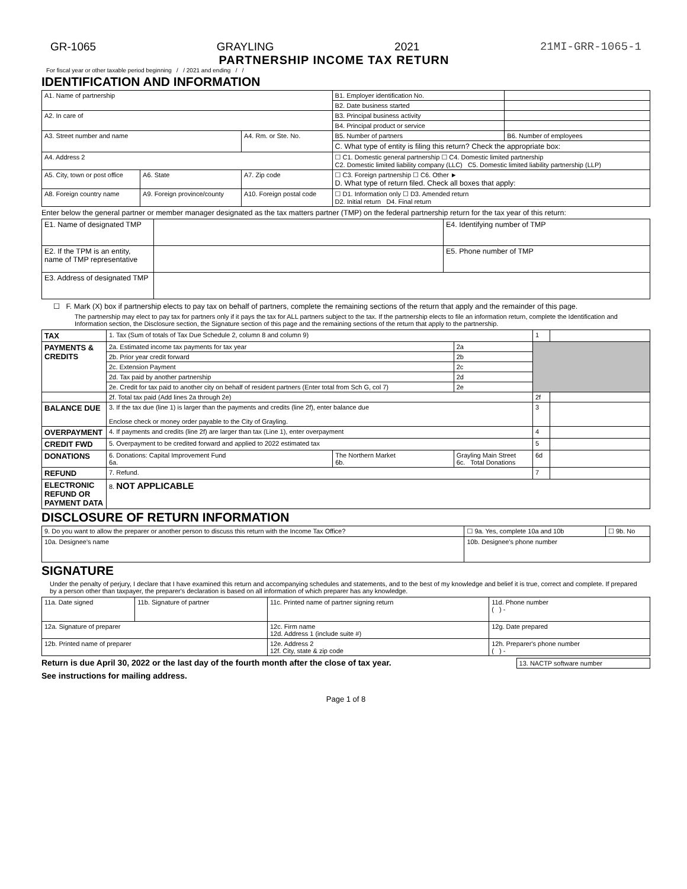GR-1065 GRAYLING 2021 21MI-GRR-1065-1
PARTNERSHIP INCOME TAX RETURN
For fiscal year or other taxable period beginning / / 2021 and ending / /
IDENTIFICATION AND INFORMATION
| A1. Name of partnership | | | B1. Employer identification No. | |
| | | | B2. Date business started | |
| A2. In care of | | | B3. Principal business activity | |
| | | | B4. Principal product or service | |
| A3. Street number and name | | A4. Rm. or Ste. No. | B5. Number of partners | B6. Number of employees |
| | | | C. What type of entity is filing this return? Check the appropriate box: | |
| A4. Address 2 | | | ☐ C1. Domestic general partnership ☐ C4. Domestic limited partnership C2. Domestic limited liability company (LLC) C5. Domestic limited liability partnership (LLP) | |
| A5. City, town or post office | A6. State | A7. Zip code | ☐ C3. Foreign partnership ☐ C6. Other ► D. What type of return filed. Check all boxes that apply: | |
| A8. Foreign country name | A9. Foreign province/county | A10. Foreign postal code | ☐ D1. Information only ☐ D3. Amended return D2. Initial return D4. Final return | |
Enter below the general partner or member manager designated as the tax matters partner (TMP) on the federal partnership return for the tax year of this return:
| E1. Name of designated TMP | | E4. Identifying number of TMP |
| E2. If the TPM is an entity, name of TMP representative | | E5. Phone number of TMP |
| E3. Address of designated TMP | | |
☐ F. Mark (X) box if partnership elects to pay tax on behalf of partners, complete the remaining sections of the return that apply and the remainder of this page.
The partnership may elect to pay tax for partners only if it pays the tax for ALL partners subject to the tax. If the partnership elects to file an information return, complete the Identification and Information section, the Disclosure section, the Signature section of this page and the remaining sections of the return that apply to the partnership.
| TAX | 1. Tax (Sum of totals of Tax Due Schedule 2, column 8 and column 9) | | | 1 | |
| PAYMENTS & CREDITS | 2a. Estimated income tax payments for tax year | | 2a | | |
| | 2b. Prior year credit forward | | 2b | | |
| | 2c. Extension Payment | | 2c | | |
| | 2d. Tax paid by another partnership | | 2d | | |
| | 2e. Credit for tax paid to another city on behalf of resident partners (Enter total from Sch G, col 7) | | 2e | | |
| | 2f. Total tax paid (Add lines 2a through 2e) | | | 2f | |
| BALANCE DUE | 3. If the tax due (line 1) is larger than the payments and credits (line 2f), enter balance due Enclose check or money order payable to the City of Grayling. | | | 3 | |
| OVERPAYMENT | 4. If payments and credits (line 2f) are larger than tax (Line 1), enter overpayment | | | 4 | |
| CREDIT FWD | 5. Overpayment to be credited forward and applied to 2022 estimated tax | | | 5 | |
| DONATIONS | 6. Donations: Capital Improvement Fund 6a. | The Northern Market 6b. | Grayling Main Street 6c. Total Donations | 6d | |
| REFUND | 7. Refund. | | | 7 | |
| ELECTRONIC REFUND OR PAYMENT DATA | 8. NOT APPLICABLE | | | | |
DISCLOSURE OF RETURN INFORMATION
| 9. Do you want to allow the preparer or another person to discuss this return with the Income Tax Office? | ☐ 9a. Yes, complete 10a and 10b | ☐ 9b. No |
| 10a. Designee's name | 10b. Designee's phone number | |
SIGNATURE
Under the penalty of perjury, I declare that I have examined this return and accompanying schedules and statements, and to the best of my knowledge and belief it is true, correct and complete. If prepared by a person other than taxpayer, the preparer's declaration is based on all information of which preparer has any knowledge.
| 11a. Date signed | 11b. Signature of partner | 11c. Printed name of partner signing return | 11d. Phone number ( ) - |
| 12a. Signature of preparer | | 12c. Firm name 12d. Address 1 (include suite #) | 12g. Date prepared |
| 12b. Printed name of preparer | | 12e. Address 2 12f. City, state & zip code | 12h. Preparer's phone number ( ) - |
Return is due April 30, 2022 or the last day of the fourth month after the close of tax year. 13. NACTP software number
See instructions for mailing address.
Page 1 of 8